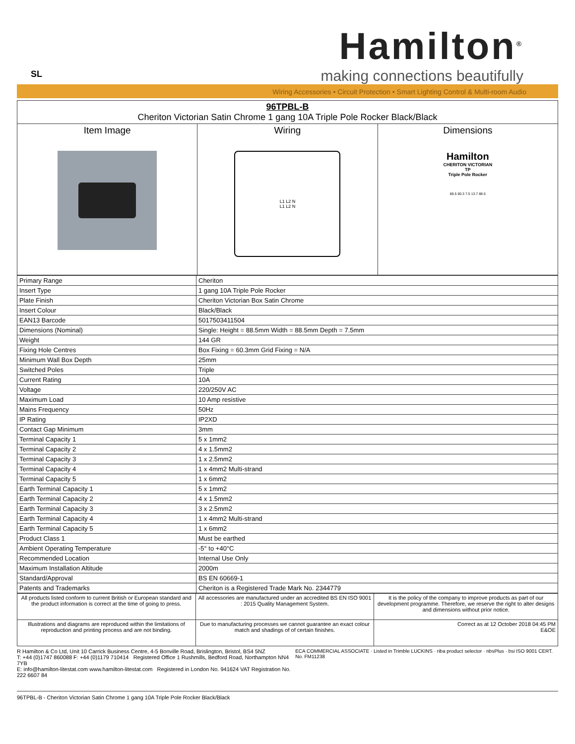SL
Hamilton<sup>®</sup>
making connections beautifully
Wiring Accessories • Circuit Protection • Smart Lighting Control & Multi-room Audio
| 96TPBL-B Cheriton Victorian Satin Chrome 1 gang 10A Triple Pole Rocker Black/Black | | |
| Item Image | Wiring L1 L2 N L1 L2 N | Dimensions Hamilton CHERITON VICTORIAN TP Triple Pole Rocker 88.5 60.3 7.5 13.7 88.5 |
| Primary Range | Cheriton |
| Insert Type | 1 gang 10A Triple Pole Rocker |
| Plate Finish | Cheriton Victorian Box Satin Chrome |
| Insert Colour | Black/Black |
| EAN13 Barcode | 5017503411504 |
| Dimensions (Nominal) | Single: Height = 88.5mm Width = 88.5mm Depth = 7.5mm |
| Weight | 144 GR |
| Fixing Hole Centres | Box Fixing = 60.3mm Grid Fixing = N/A |
| Minimum Wall Box Depth | 25mm |
| Switched Poles | Triple |
| Current Rating | 10A |
| Voltage | 220/250V AC |
| Maximum Load | 10 Amp resistive |
| Mains Frequency | 50Hz |
| IP Rating | IP2XD |
| Contact Gap Minimum | 3mm |
| Terminal Capacity 1 | 5 x 1mm2 |
| Terminal Capacity 2 | 4 x 1.5mm2 |
| Terminal Capacity 3 | 1 x 2.5mm2 |
| Terminal Capacity 4 | 1 x 4mm2 Multi-strand |
| Terminal Capacity 5 | 1 x 6mm2 |
| Earth Terminal Capacity 1 | 5 x 1mm2 |
| Earth Terminal Capacity 2 | 4 x 1.5mm2 |
| Earth Terminal Capacity 3 | 3 x 2.5mm2 |
| Earth Terminal Capacity 4 | 1 x 4mm2 Multi-strand |
| Earth Terminal Capacity 5 | 1 x 6mm2 |
| Product Class 1 | Must be earthed |
| Ambient Operating Temperature | -5° to +40°C |
| Recommended Location | Internal Use Only |
| Maximum Installation Altitude | 2000m |
| Standard/Approval | BS EN 60669-1 |
| Patents and Trademarks | Cheriton is a Registered Trade Mark No. 2344779 |
| All products listed conform to current British or European standard and the product information is correct at the time of going to press. | All accessories are manufactured under an accredited BS EN ISO 9001 : 2015 Quality Management System. | It is the policy of the company to improve products as part of our development programme. Therefore, we reserve the right to alter designs and dimensions without prior notice. |
| Illustrations and diagrams are reproduced within the limitations of reproduction and printing process and are not binding. | Due to manufacturing processes we cannot guarantee an exact colour match and shadings of of certain finishes. | Correct as at 12 October 2018 04:45 PM E&OE |
R Hamilton & Co Ltd, Unit 10 Carrick Business Centre, 4-5 Bonville Road, Brislington, Bristol, BS4 5NZ
T: +44 (0)1747 860088 F: +44 (0)1179 710414 Registered Office 1 Rushmills, Bedford Road, Northampton NN4 7YB
E: info@hamilton-litestat.com www.hamilton-litestat.com Registered in London No. 941624 VAT Registration No. 222 6607 84
ECA COMMERCIAL ASSOCIATE · Listed in Trimble LUCKINS · riba product selector · nbsPlus · bsi ISO 9001 CERT. No. FM11238
96TPBL-B - Cheriton Victorian Satin Chrome 1 gang 10A Triple Pole Rocker Black/Black